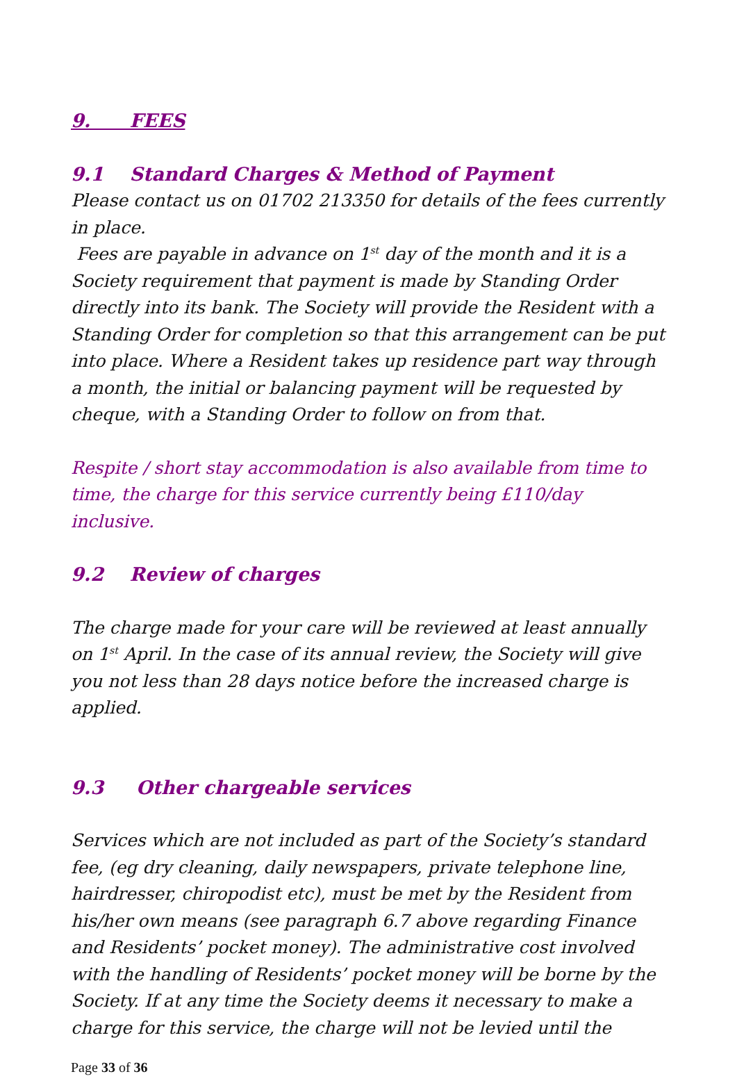9. FEES
9.1 Standard Charges & Method of Payment
Please contact us on 01702 213350 for details of the fees currently in place.
Fees are payable in advance on 1<sup>st</sup> day of the month and it is a Society requirement that payment is made by Standing Order directly into its bank. The Society will provide the Resident with a Standing Order for completion so that this arrangement can be put into place. Where a Resident takes up residence part way through a month, the initial or balancing payment will be requested by cheque, with a Standing Order to follow on from that.
Respite / short stay accommodation is also available from time to time, the charge for this service currently being £110/day inclusive.
9.2 Review of charges
The charge made for your care will be reviewed at least annually on 1<sup>st</sup> April. In the case of its annual review, the Society will give you not less than 28 days notice before the increased charge is applied.
9.3 Other chargeable services
Services which are not included as part of the Society’s standard fee, (eg dry cleaning, daily newspapers, private telephone line, hairdresser, chiropodist etc), must be met by the Resident from his/her own means (see paragraph 6.7 above regarding Finance and Residents’ pocket money). The administrative cost involved with the handling of Residents’ pocket money will be borne by the Society. If at any time the Society deems it necessary to make a charge for this service, the charge will not be levied until the
Page 33 of 36